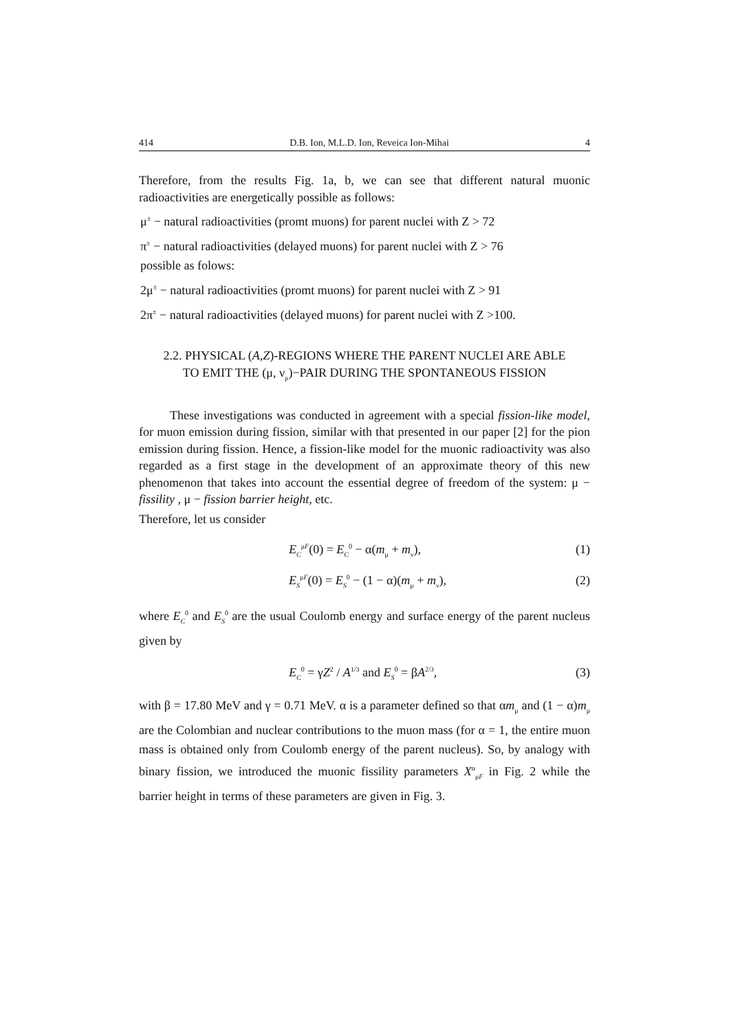414 D.B. Ion, M.L.D. Ion, Reveica Ion-Mihai 4
Therefore, from the results Fig. 1a, b, we can see that different natural muonic radioactivities are energetically possible as follows:
μ<sup>±</sup> − natural radioactivities (promt muons) for parent nuclei with Z > 72
π<sup>±</sup> − natural radioactivities (delayed muons) for parent nuclei with Z > 76
possible as folows:
2μ<sup>±</sup> − natural radioactivities (promt muons) for parent nuclei with Z > 91
2π<sup>±</sup> − natural radioactivities (delayed muons) for parent nuclei with Z >100.
2.2. PHYSICAL (A,Z)-REGIONS WHERE THE PARENT NUCLEI ARE ABLE
TO EMIT THE (μ, ν<sub>μ</sub>)−PAIR DURING THE SPONTANEOUS FISSION
These investigations was conducted in agreement with a special fission-like model, for muon emission during fission, similar with that presented in our paper [2] for the pion emission during fission. Hence, a fission-like model for the muonic radioactivity was also regarded as a first stage in the development of an approximate theory of this new phenomenon that takes into account the essential degree of freedom of the system: μ − fissility , μ − fission barrier height, etc.
Therefore, let us consider
E<sub>C</sub><sup>μF</sup>(0) = E<sub>C</sub><sup>0</sup> − α(m<sub>μ</sub> + m<sub>ν</sub>), (1)
E<sub>S</sub><sup>μF</sup>(0) = E<sub>S</sub><sup>0</sup> − (1 − α)(m<sub>μ</sub> + m<sub>ν</sub>), (2)
where E<sub>C</sub><sup>0</sup> and E<sub>S</sub><sup>0</sup> are the usual Coulomb energy and surface energy of the parent nucleus given by
E<sub>C</sub><sup>0</sup> = γZ<sup>2</sup> / A<sup>1/3</sup> and E<sub>S</sub><sup>0</sup> = βA<sup>2/3</sup>, (3)
with β = 17.80 MeV and γ = 0.71 MeV. α is a parameter defined so that αm<sub>μ</sub> and (1 − α)m<sub>μ</sub> are the Colombian and nuclear contributions to the muon mass (for α = 1, the entire muon mass is obtained only from Coulomb energy of the parent nucleus). So, by analogy with binary fission, we introduced the muonic fissility parameters X<sup>α</sup><sub>μF</sub> in Fig. 2 while the barrier height in terms of these parameters are given in Fig. 3.